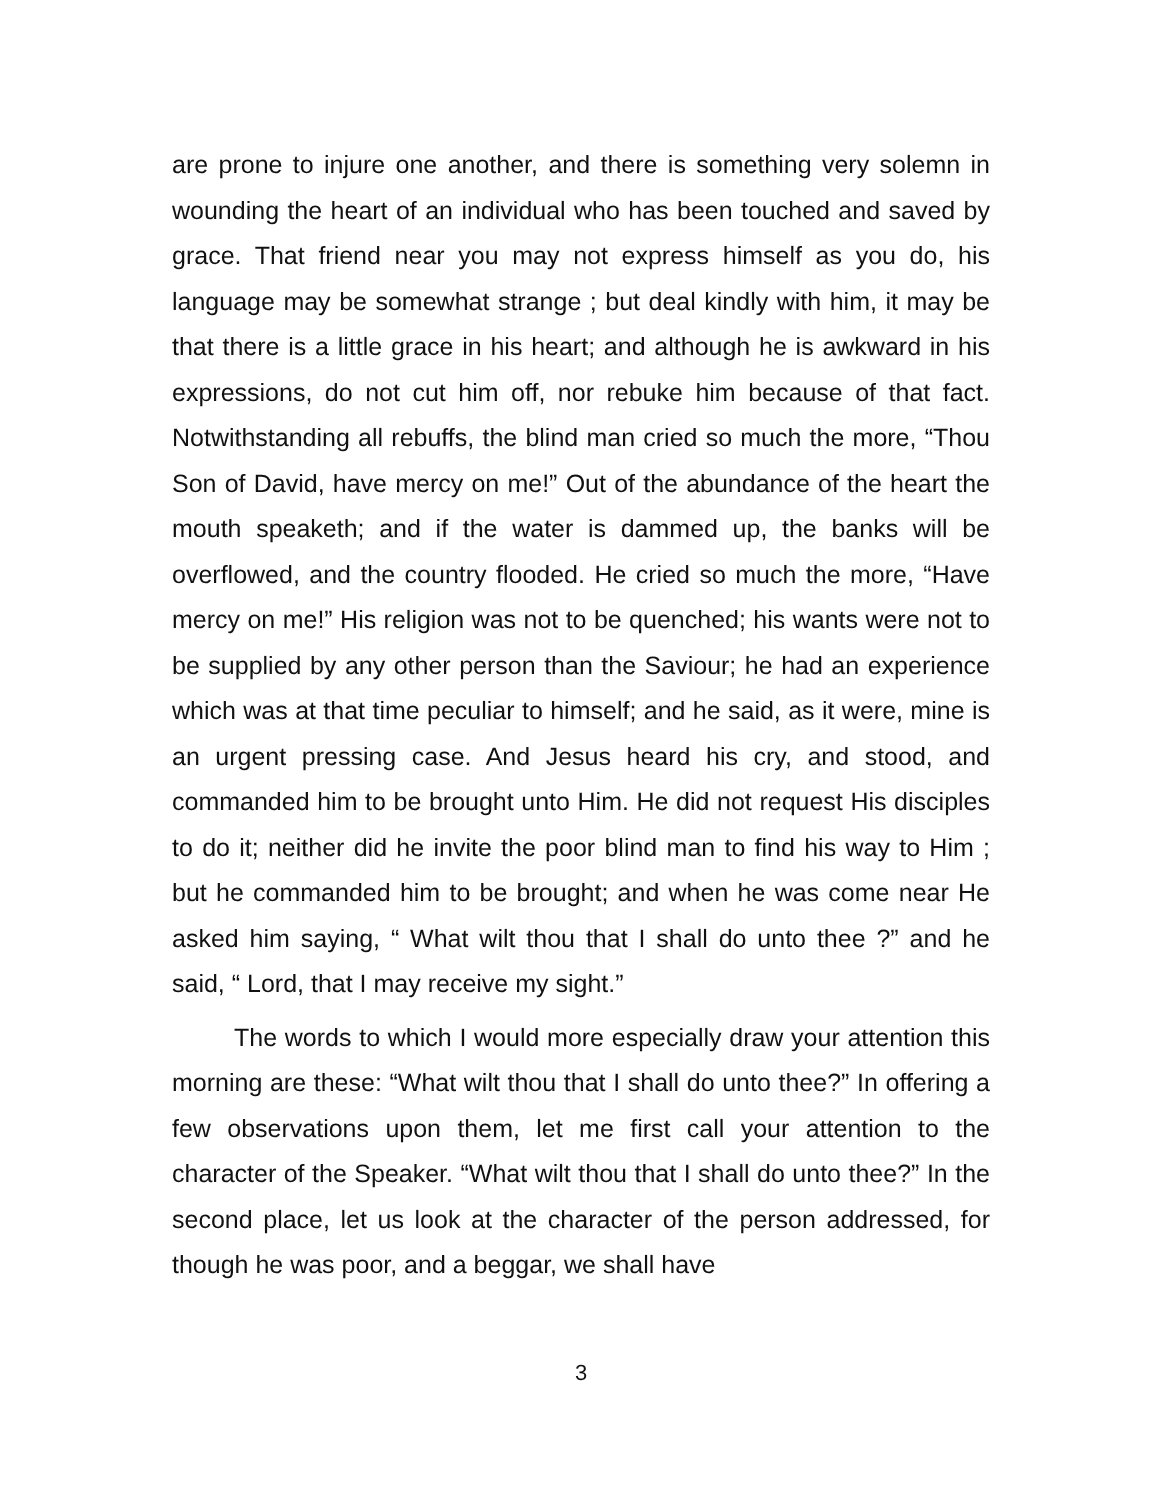are prone to injure one another, and there is something very solemn in wounding the heart of an individual who has been touched and saved by grace. That friend near you may not express himself as you do, his language may be somewhat strange ; but deal kindly with him, it may be that there is a little grace in his heart; and although he is awkward in his expressions, do not cut him off, nor rebuke him because of that fact. Notwithstanding all rebuffs, the blind man cried so much the more, “Thou Son of David, have mercy on me!” Out of the abundance of the heart the mouth speaketh; and if the water is dammed up, the banks will be overflowed, and the country flooded. He cried so much the more, “Have mercy on me!” His religion was not to be quenched; his wants were not to be supplied by any other person than the Saviour; he had an experience which was at that time peculiar to himself; and he said, as it were, mine is an urgent pressing case. And Jesus heard his cry, and stood, and commanded him to be brought unto Him. He did not request His disciples to do it; neither did he invite the poor blind man to find his way to Him ; but he commanded him to be brought; and when he was come near He asked him saying, “ What wilt thou that I shall do unto thee ?” and he said, “ Lord, that I may receive my sight.”
The words to which I would more especially draw your attention this morning are these: “What wilt thou that I shall do unto thee?” In offering a few observations upon them, let me first call your attention to the character of the Speaker. “What wilt thou that I shall do unto thee?” In the second place, let us look at the character of the person addressed, for though he was poor, and a beggar, we shall have
3